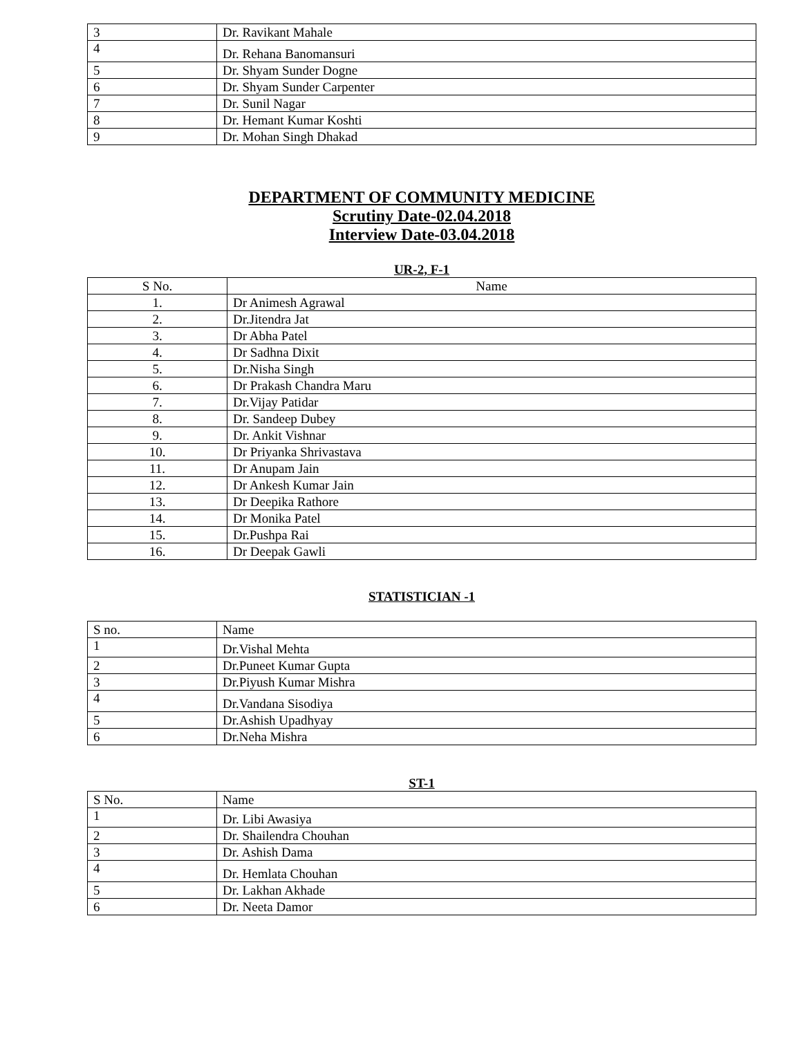| 3 | Dr. Ravikant Mahale |
| 4 | Dr. Rehana Banomansuri |
| 5 | Dr. Shyam Sunder Dogne |
| 6 | Dr. Shyam Sunder Carpenter |
| 7 | Dr. Sunil Nagar |
| 8 | Dr. Hemant Kumar Koshti |
| 9 | Dr. Mohan Singh Dhakad |
DEPARTMENT OF COMMUNITY MEDICINE
Scrutiny Date-02.04.2018
Interview Date-03.04.2018
UR-2, F-1
| S No. | Name |
| --- | --- |
| 1. | Dr Animesh Agrawal |
| 2. | Dr.Jitendra Jat |
| 3. | Dr Abha Patel |
| 4. | Dr Sadhna Dixit |
| 5. | Dr.Nisha Singh |
| 6. | Dr Prakash Chandra Maru |
| 7. | Dr.Vijay Patidar |
| 8. | Dr. Sandeep Dubey |
| 9. | Dr. Ankit Vishnar |
| 10. | Dr Priyanka Shrivastava |
| 11. | Dr Anupam Jain |
| 12. | Dr Ankesh Kumar Jain |
| 13. | Dr Deepika Rathore |
| 14. | Dr Monika Patel |
| 15. | Dr.Pushpa Rai |
| 16. | Dr Deepak Gawli |
STATISTICIAN -1
| S no. | Name |
| 1 | Dr.Vishal Mehta |
| 2 | Dr.Puneet Kumar Gupta |
| 3 | Dr.Piyush Kumar Mishra |
| 4 | Dr.Vandana Sisodiya |
| 5 | Dr.Ashish Upadhyay |
| 6 | Dr.Neha Mishra |
ST-1
| S No. | Name |
| 1 | Dr. Libi Awasiya |
| 2 | Dr. Shailendra Chouhan |
| 3 | Dr. Ashish Dama |
| 4 | Dr. Hemlata Chouhan |
| 5 | Dr. Lakhan Akhade |
| 6 | Dr. Neeta Damor |